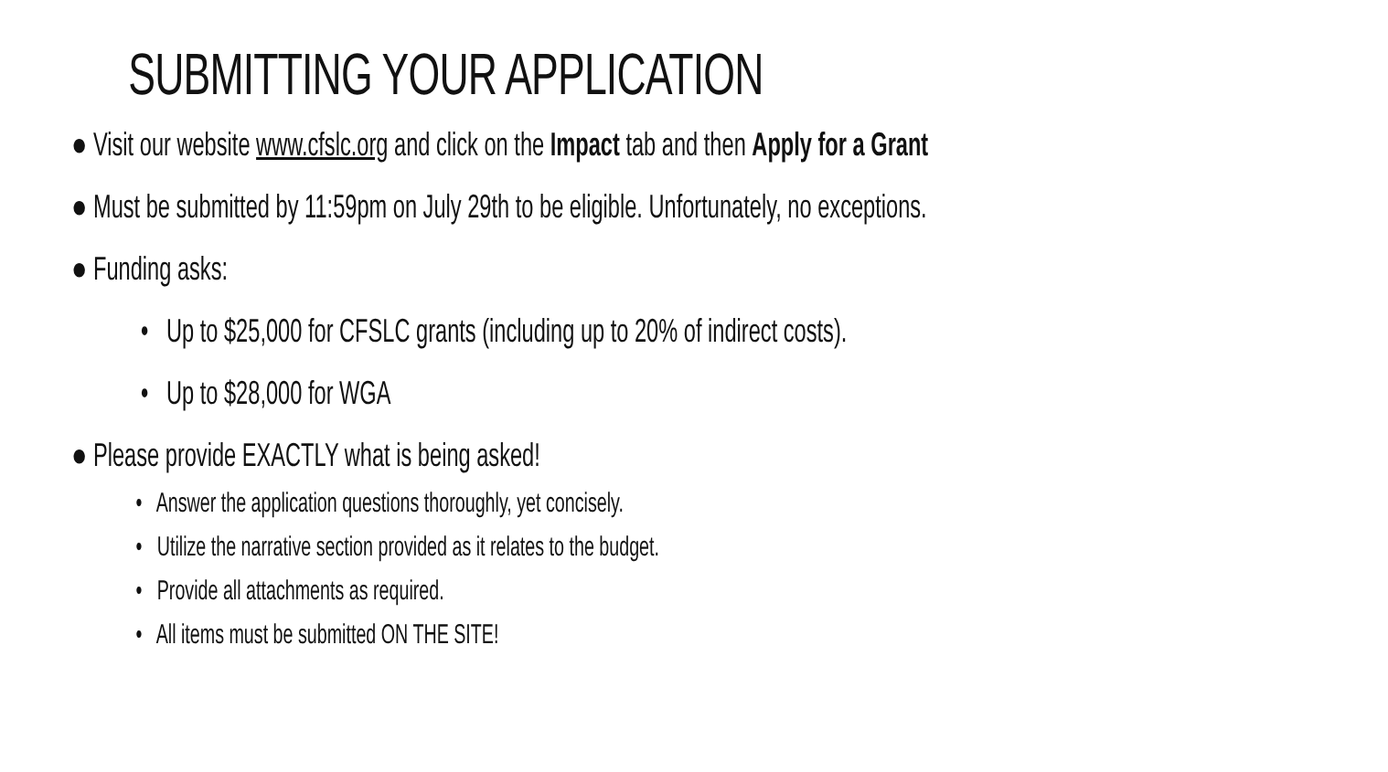SUBMITTING YOUR APPLICATION
● Visit our website www.cfslc.org and click on the Impact tab and then Apply for a Grant
● Must be submitted by 11:59pm on July 29th to be eligible. Unfortunately, no exceptions.
● Funding asks:
• Up to $25,000 for CFSLC grants (including up to 20% of indirect costs).
• Up to $28,000 for WGA
● Please provide EXACTLY what is being asked!
• Answer the application questions thoroughly, yet concisely.
• Utilize the narrative section provided as it relates to the budget.
• Provide all attachments as required.
• All items must be submitted ON THE SITE!